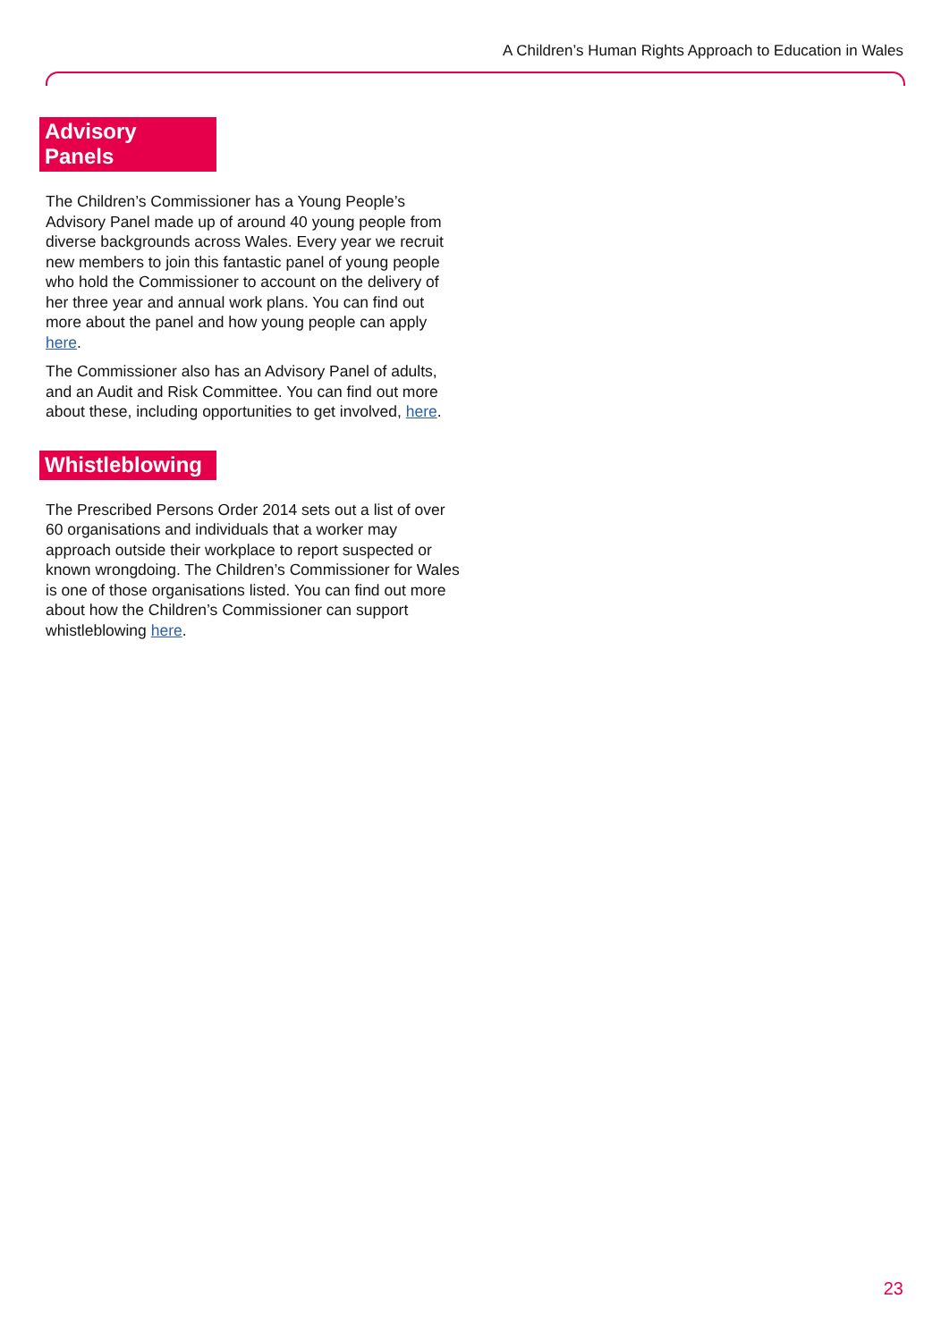A Children’s Human Rights Approach to Education in Wales
Advisory Panels
The Children’s Commissioner has a Young People’s Advisory Panel made up of around 40 young people from diverse backgrounds across Wales. Every year we recruit new members to join this fantastic panel of young people who hold the Commissioner to account on the delivery of her three year and annual work plans. You can find out more about the panel and how young people can apply here.
The Commissioner also has an Advisory Panel of adults, and an Audit and Risk Committee. You can find out more about these, including opportunities to get involved, here.
Whistleblowing
The Prescribed Persons Order 2014 sets out a list of over 60 organisations and individuals that a worker may approach outside their workplace to report suspected or known wrongdoing. The Children’s Commissioner for Wales is one of those organisations listed. You can find out more about how the Children’s Commissioner can support whistleblowing here.
23